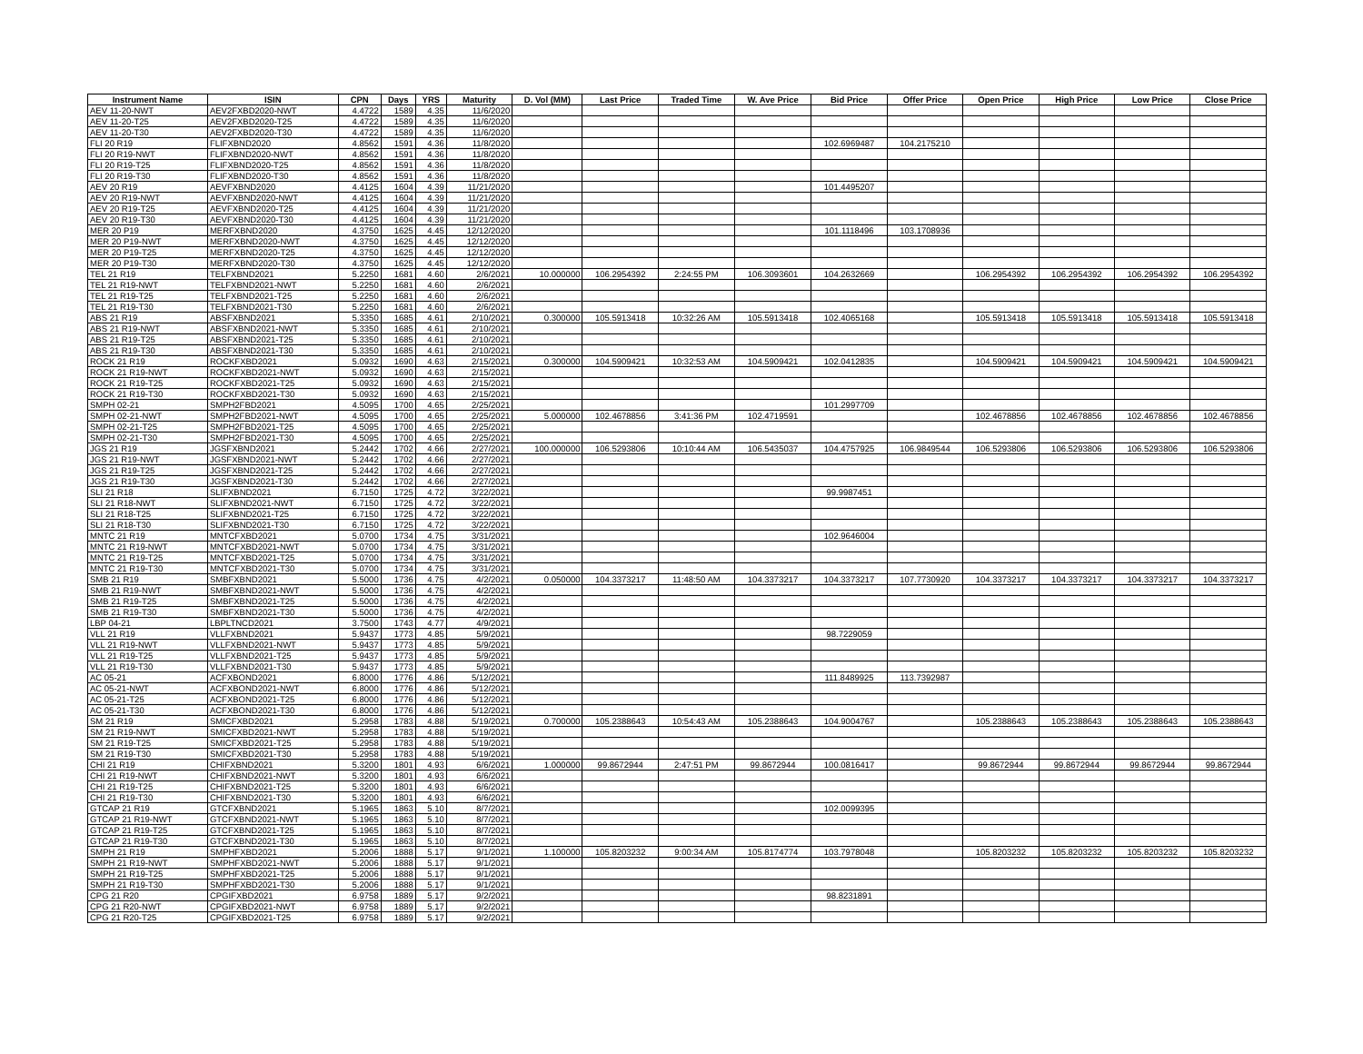| Instrument Name | ISIN | CPN | Days | YRS | Maturity | D. Vol (MM) | Last Price | Traded Time | W. Ave Price | Bid Price | Offer Price | Open Price | High Price | Low Price | Close Price |
| --- | --- | --- | --- | --- | --- | --- | --- | --- | --- | --- | --- | --- | --- | --- | --- |
| AEV 11-20-NWT | AEV2FXBD2020-NWT | 4.4722 | 1589 | 4.35 | 11/6/2020 | | | | | | | | | | |
| AEV 11-20-T25 | AEV2FXBD2020-T25 | 4.4722 | 1589 | 4.35 | 11/6/2020 | | | | | | | | | | |
| AEV 11-20-T30 | AEV2FXBD2020-T30 | 4.4722 | 1589 | 4.35 | 11/6/2020 | | | | | | | | | | |
| FLI 20 R19 | FLIFXBND2020 | 4.8562 | 1591 | 4.36 | 11/8/2020 | | | | | 102.6969487 | 104.2175210 | | | | |
| FLI 20 R19-NWT | FLIFXBND2020-NWT | 4.8562 | 1591 | 4.36 | 11/8/2020 | | | | | | | | | | |
| FLI 20 R19-T25 | FLIFXBND2020-T25 | 4.8562 | 1591 | 4.36 | 11/8/2020 | | | | | | | | | | |
| FLI 20 R19-T30 | FLIFXBND2020-T30 | 4.8562 | 1591 | 4.36 | 11/8/2020 | | | | | | | | | | |
| AEV 20 R19 | AEVFXBND2020 | 4.4125 | 1604 | 4.39 | 11/21/2020 | | | | | 101.4495207 | | | | | |
| AEV 20 R19-NWT | AEVFXBND2020-NWT | 4.4125 | 1604 | 4.39 | 11/21/2020 | | | | | | | | | | |
| AEV 20 R19-T25 | AEVFXBND2020-T25 | 4.4125 | 1604 | 4.39 | 11/21/2020 | | | | | | | | | | |
| AEV 20 R19-T30 | AEVFXBND2020-T30 | 4.4125 | 1604 | 4.39 | 11/21/2020 | | | | | | | | | | |
| MER 20 P19 | MERFXBND2020 | 4.3750 | 1625 | 4.45 | 12/12/2020 | | | | | 101.1118496 | 103.1708936 | | | | |
| MER 20 P19-NWT | MERFXBND2020-NWT | 4.3750 | 1625 | 4.45 | 12/12/2020 | | | | | | | | | | |
| MER 20 P19-T25 | MERFXBND2020-T25 | 4.3750 | 1625 | 4.45 | 12/12/2020 | | | | | | | | | | |
| MER 20 P19-T30 | MERFXBND2020-T30 | 4.3750 | 1625 | 4.45 | 12/12/2020 | | | | | | | | | | |
| TEL 21 R19 | TELFXBND2021 | 5.2250 | 1681 | 4.60 | 2/6/2021 | 10.000000 | 106.2954392 | 2:24:55 PM | 106.3093601 | 104.2632669 | | 106.2954392 | 106.2954392 | 106.2954392 | 106.2954392 |
| TEL 21 R19-NWT | TELFXBND2021-NWT | 5.2250 | 1681 | 4.60 | 2/6/2021 | | | | | | | | | | |
| TEL 21 R19-T25 | TELFXBND2021-T25 | 5.2250 | 1681 | 4.60 | 2/6/2021 | | | | | | | | | | |
| TEL 21 R19-T30 | TELFXBND2021-T30 | 5.2250 | 1681 | 4.60 | 2/6/2021 | | | | | | | | | | |
| ABS 21 R19 | ABSFXBND2021 | 5.3350 | 1685 | 4.61 | 2/10/2021 | 0.300000 | 105.5913418 | 10:32:26 AM | 105.5913418 | 102.4065168 | | 105.5913418 | 105.5913418 | 105.5913418 | 105.5913418 |
| ABS 21 R19-NWT | ABSFXBND2021-NWT | 5.3350 | 1685 | 4.61 | 2/10/2021 | | | | | | | | | | |
| ABS 21 R19-T25 | ABSFXBND2021-T25 | 5.3350 | 1685 | 4.61 | 2/10/2021 | | | | | | | | | | |
| ABS 21 R19-T30 | ABSFXBND2021-T30 | 5.3350 | 1685 | 4.61 | 2/10/2021 | | | | | | | | | | |
| ROCK 21 R19 | ROCKFXBD2021 | 5.0932 | 1690 | 4.63 | 2/15/2021 | 0.300000 | 104.5909421 | 10:32:53 AM | 104.5909421 | 102.0412835 | | 104.5909421 | 104.5909421 | 104.5909421 | 104.5909421 |
| ROCK 21 R19-NWT | ROCKFXBD2021-NWT | 5.0932 | 1690 | 4.63 | 2/15/2021 | | | | | | | | | | |
| ROCK 21 R19-T25 | ROCKFXBD2021-T25 | 5.0932 | 1690 | 4.63 | 2/15/2021 | | | | | | | | | | |
| ROCK 21 R19-T30 | ROCKFXBD2021-T30 | 5.0932 | 1690 | 4.63 | 2/15/2021 | | | | | | | | | | |
| SMPH 02-21 | SMPH2FBD2021 | 4.5095 | 1700 | 4.65 | 2/25/2021 | | | | | 101.2997709 | | | | | |
| SMPH 02-21-NWT | SMPH2FBD2021-NWT | 4.5095 | 1700 | 4.65 | 2/25/2021 | 5.000000 | 102.4678856 | 3:41:36 PM | 102.4719591 | | | 102.4678856 | 102.4678856 | 102.4678856 | 102.4678856 |
| SMPH 02-21-T25 | SMPH2FBD2021-T25 | 4.5095 | 1700 | 4.65 | 2/25/2021 | | | | | | | | | | |
| SMPH 02-21-T30 | SMPH2FBD2021-T30 | 4.5095 | 1700 | 4.65 | 2/25/2021 | | | | | | | | | | |
| JGS 21 R19 | JGSFXBND2021 | 5.2442 | 1702 | 4.66 | 2/27/2021 | 100.000000 | 106.5293806 | 10:10:44 AM | 106.5435037 | 104.4757925 | 106.9849544 | 106.5293806 | 106.5293806 | 106.5293806 | 106.5293806 |
| JGS 21 R19-NWT | JGSFXBND2021-NWT | 5.2442 | 1702 | 4.66 | 2/27/2021 | | | | | | | | | | |
| JGS 21 R19-T25 | JGSFXBND2021-T25 | 5.2442 | 1702 | 4.66 | 2/27/2021 | | | | | | | | | | |
| JGS 21 R19-T30 | JGSFXBND2021-T30 | 5.2442 | 1702 | 4.66 | 2/27/2021 | | | | | | | | | | |
| SLI 21 R18 | SLIFXBND2021 | 6.7150 | 1725 | 4.72 | 3/22/2021 | | | | | 99.9987451 | | | | | |
| SLI 21 R18-NWT | SLIFXBND2021-NWT | 6.7150 | 1725 | 4.72 | 3/22/2021 | | | | | | | | | | |
| SLI 21 R18-T25 | SLIFXBND2021-T25 | 6.7150 | 1725 | 4.72 | 3/22/2021 | | | | | | | | | | |
| SLI 21 R18-T30 | SLIFXBND2021-T30 | 6.7150 | 1725 | 4.72 | 3/22/2021 | | | | | | | | | | |
| MNTC 21 R19 | MNTCFXBD2021 | 5.0700 | 1734 | 4.75 | 3/31/2021 | | | | | 102.9646004 | | | | | |
| MNTC 21 R19-NWT | MNTCFXBD2021-NWT | 5.0700 | 1734 | 4.75 | 3/31/2021 | | | | | | | | | | |
| MNTC 21 R19-T25 | MNTCFXBD2021-T25 | 5.0700 | 1734 | 4.75 | 3/31/2021 | | | | | | | | | | |
| MNTC 21 R19-T30 | MNTCFXBD2021-T30 | 5.0700 | 1734 | 4.75 | 3/31/2021 | | | | | | | | | | |
| SMB 21 R19 | SMBFXBND2021 | 5.5000 | 1736 | 4.75 | 4/2/2021 | 0.050000 | 104.3373217 | 11:48:50 AM | 104.3373217 | 104.3373217 | 107.7730920 | 104.3373217 | 104.3373217 | 104.3373217 | 104.3373217 |
| SMB 21 R19-NWT | SMBFXBND2021-NWT | 5.5000 | 1736 | 4.75 | 4/2/2021 | | | | | | | | | | |
| SMB 21 R19-T25 | SMBFXBND2021-T25 | 5.5000 | 1736 | 4.75 | 4/2/2021 | | | | | | | | | | |
| SMB 21 R19-T30 | SMBFXBND2021-T30 | 5.5000 | 1736 | 4.75 | 4/2/2021 | | | | | | | | | | |
| LBP 04-21 | LBPLTNCD2021 | 3.7500 | 1743 | 4.77 | 4/9/2021 | | | | | | | | | | |
| VLL 21 R19 | VLLFXBND2021 | 5.9437 | 1773 | 4.85 | 5/9/2021 | | | | | 98.7229059 | | | | | |
| VLL 21 R19-NWT | VLLFXBND2021-NWT | 5.9437 | 1773 | 4.85 | 5/9/2021 | | | | | | | | | | |
| VLL 21 R19-T25 | VLLFXBND2021-T25 | 5.9437 | 1773 | 4.85 | 5/9/2021 | | | | | | | | | | |
| VLL 21 R19-T30 | VLLFXBND2021-T30 | 5.9437 | 1773 | 4.85 | 5/9/2021 | | | | | | | | | | |
| AC 05-21 | ACFXBOND2021 | 6.8000 | 1776 | 4.86 | 5/12/2021 | | | | | 111.8489925 | 113.7392987 | | | | |
| AC 05-21-NWT | ACFXBOND2021-NWT | 6.8000 | 1776 | 4.86 | 5/12/2021 | | | | | | | | | | |
| AC 05-21-T25 | ACFXBOND2021-T25 | 6.8000 | 1776 | 4.86 | 5/12/2021 | | | | | | | | | | |
| AC 05-21-T30 | ACFXBOND2021-T30 | 6.8000 | 1776 | 4.86 | 5/12/2021 | | | | | | | | | | |
| SM 21 R19 | SMICFXBD2021 | 5.2958 | 1783 | 4.88 | 5/19/2021 | 0.700000 | 105.2388643 | 10:54:43 AM | 105.2388643 | 104.9004767 | | 105.2388643 | 105.2388643 | 105.2388643 | 105.2388643 |
| SM 21 R19-NWT | SMICFXBD2021-NWT | 5.2958 | 1783 | 4.88 | 5/19/2021 | | | | | | | | | | |
| SM 21 R19-T25 | SMICFXBD2021-T25 | 5.2958 | 1783 | 4.88 | 5/19/2021 | | | | | | | | | | |
| SM 21 R19-T30 | SMICFXBD2021-T30 | 5.2958 | 1783 | 4.88 | 5/19/2021 | | | | | | | | | | |
| CHI 21 R19 | CHIFXBND2021 | 5.3200 | 1801 | 4.93 | 6/6/2021 | 1.000000 | 99.8672944 | 2:47:51 PM | 99.8672944 | 100.0816417 | | 99.8672944 | 99.8672944 | 99.8672944 | 99.8672944 |
| CHI 21 R19-NWT | CHIFXBND2021-NWT | 5.3200 | 1801 | 4.93 | 6/6/2021 | | | | | | | | | | |
| CHI 21 R19-T25 | CHIFXBND2021-T25 | 5.3200 | 1801 | 4.93 | 6/6/2021 | | | | | | | | | | |
| CHI 21 R19-T30 | CHIFXBND2021-T30 | 5.3200 | 1801 | 4.93 | 6/6/2021 | | | | | | | | | | |
| GTCAP 21 R19 | GTCFXBND2021 | 5.1965 | 1863 | 5.10 | 8/7/2021 | | | | | 102.0099395 | | | | | |
| GTCAP 21 R19-NWT | GTCFXBND2021-NWT | 5.1965 | 1863 | 5.10 | 8/7/2021 | | | | | | | | | | |
| GTCAP 21 R19-T25 | GTCFXBND2021-T25 | 5.1965 | 1863 | 5.10 | 8/7/2021 | | | | | | | | | | |
| GTCAP 21 R19-T30 | GTCFXBND2021-T30 | 5.1965 | 1863 | 5.10 | 8/7/2021 | | | | | | | | | | |
| SMPH 21 R19 | SMPHFXBD2021 | 5.2006 | 1888 | 5.17 | 9/1/2021 | 1.100000 | 105.8203232 | 9:00:34 AM | 105.8174774 | 103.7978048 | | 105.8203232 | 105.8203232 | 105.8203232 | 105.8203232 |
| SMPH 21 R19-NWT | SMPHFXBD2021-NWT | 5.2006 | 1888 | 5.17 | 9/1/2021 | | | | | | | | | | |
| SMPH 21 R19-T25 | SMPHFXBD2021-T25 | 5.2006 | 1888 | 5.17 | 9/1/2021 | | | | | | | | | | |
| SMPH 21 R19-T30 | SMPHFXBD2021-T30 | 5.2006 | 1888 | 5.17 | 9/1/2021 | | | | | | | | | | |
| CPG 21 R20 | CPGIFXBD2021 | 6.9758 | 1889 | 5.17 | 9/2/2021 | | | | | 98.8231891 | | | | | |
| CPG 21 R20-NWT | CPGIFXBD2021-NWT | 6.9758 | 1889 | 5.17 | 9/2/2021 | | | | | | | | | | |
| CPG 21 R20-T25 | CPGIFXBD2021-T25 | 6.9758 | 1889 | 5.17 | 9/2/2021 | | | | | | | | | | |